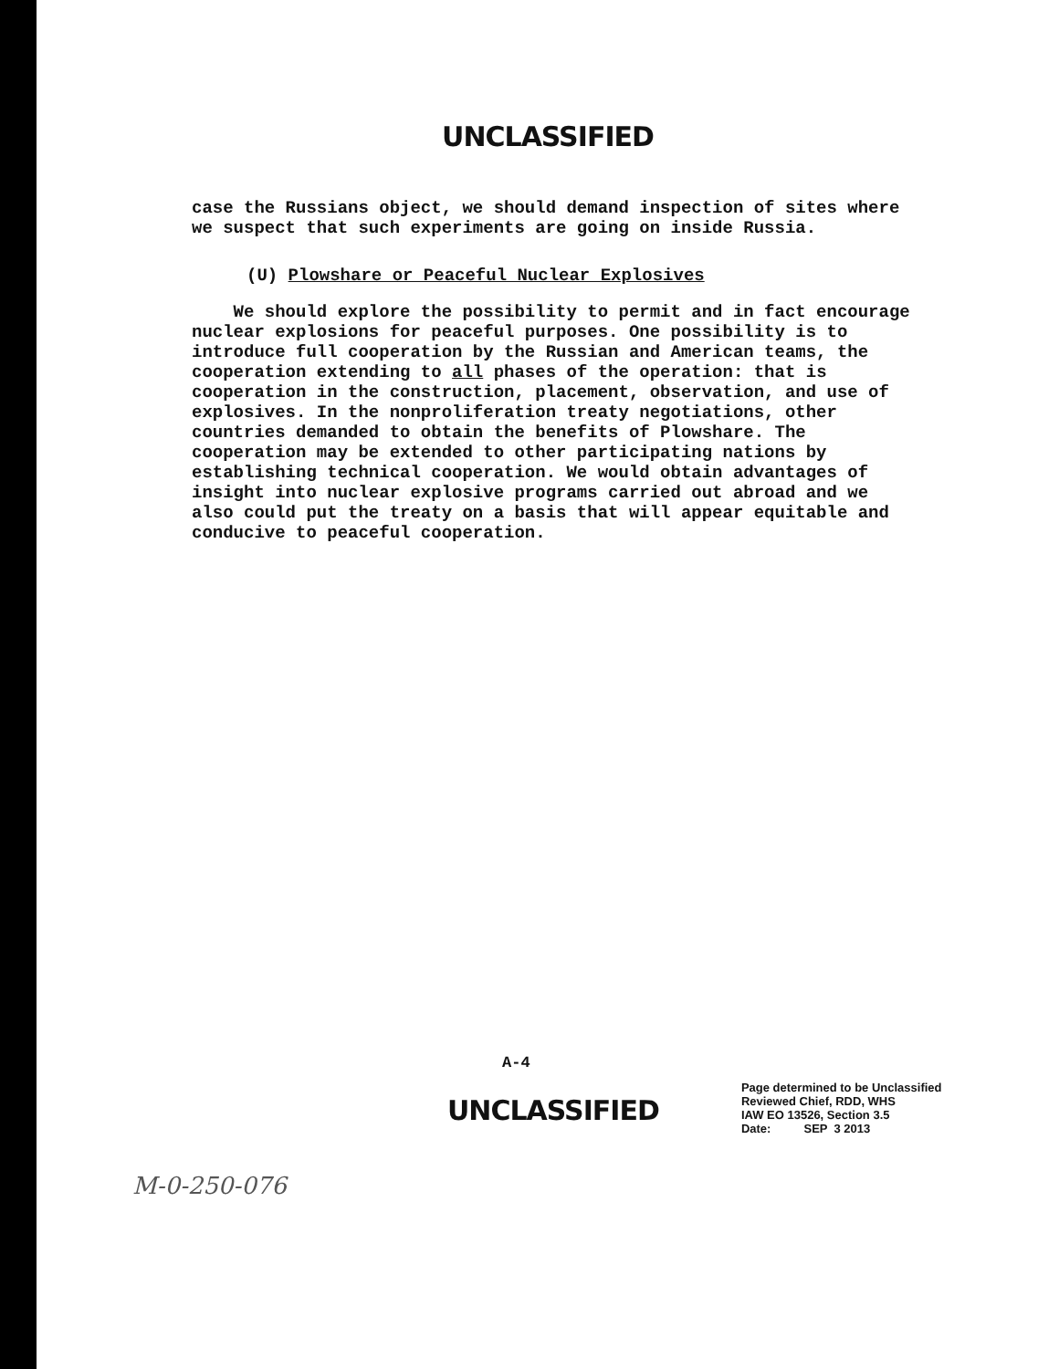UNCLASSIFIED
case the Russians object, we should demand inspection of sites where we suspect that such experiments are going on inside Russia.
(U) Plowshare or Peaceful Nuclear Explosives
We should explore the possibility to permit and in fact encourage nuclear explosions for peaceful purposes. One possibility is to introduce full cooperation by the Russian and American teams, the cooperation extending to all phases of the operation: that is cooperation in the construction, placement, observation, and use of explosives. In the nonproliferation treaty negotiations, other countries demanded to obtain the benefits of Plowshare. The cooperation may be extended to other participating nations by establishing technical cooperation. We would obtain advantages of insight into nuclear explosive programs carried out abroad and we also could put the treaty on a basis that will appear equitable and conducive to peaceful cooperation.
A-4
UNCLASSIFIED
Page determined to be Unclassified
Reviewed Chief, RDD, WHS
IAW EO 13526, Section 3.5
Date: SEP 3 2013
M-0-250-076